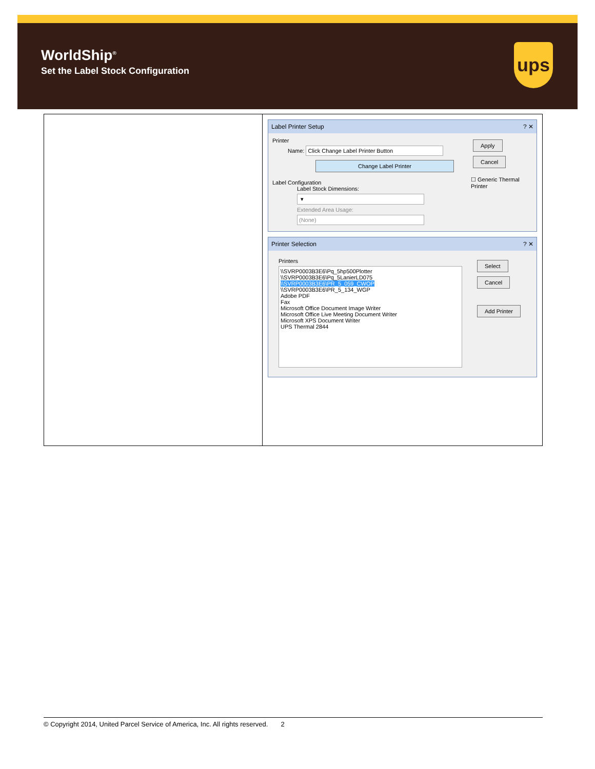WorldShip<sup>®</sup>
Set the Label Stock Configuration
ups
| | Label Printer Setup ? ✕ Printer Name: Click Change Label Printer Button Change Label Printer Label Configuration Label Stock Dimensions: ▾ Extended Area Usage: (None) Apply Cancel ☐ Generic Thermal Printer Printer Selection ? ✕ Printers \\SVRP0003B3E6\Pq_5hp500Plotter \\SVRP0003B3E6\Pq_5LanierLD075 \\SVRP0003B3E6\PR_5_059_CWOP \\SVRP0003B3E6\PR_5_134_WGP Adobe PDF Fax Microsoft Office Document Image Writer Microsoft Office Live Meeting Document Writer Microsoft XPS Document Writer UPS Thermal 2844 Select Cancel Add Printer |
© Copyright 2014, United Parcel Service of America, Inc. All rights reserved. 2